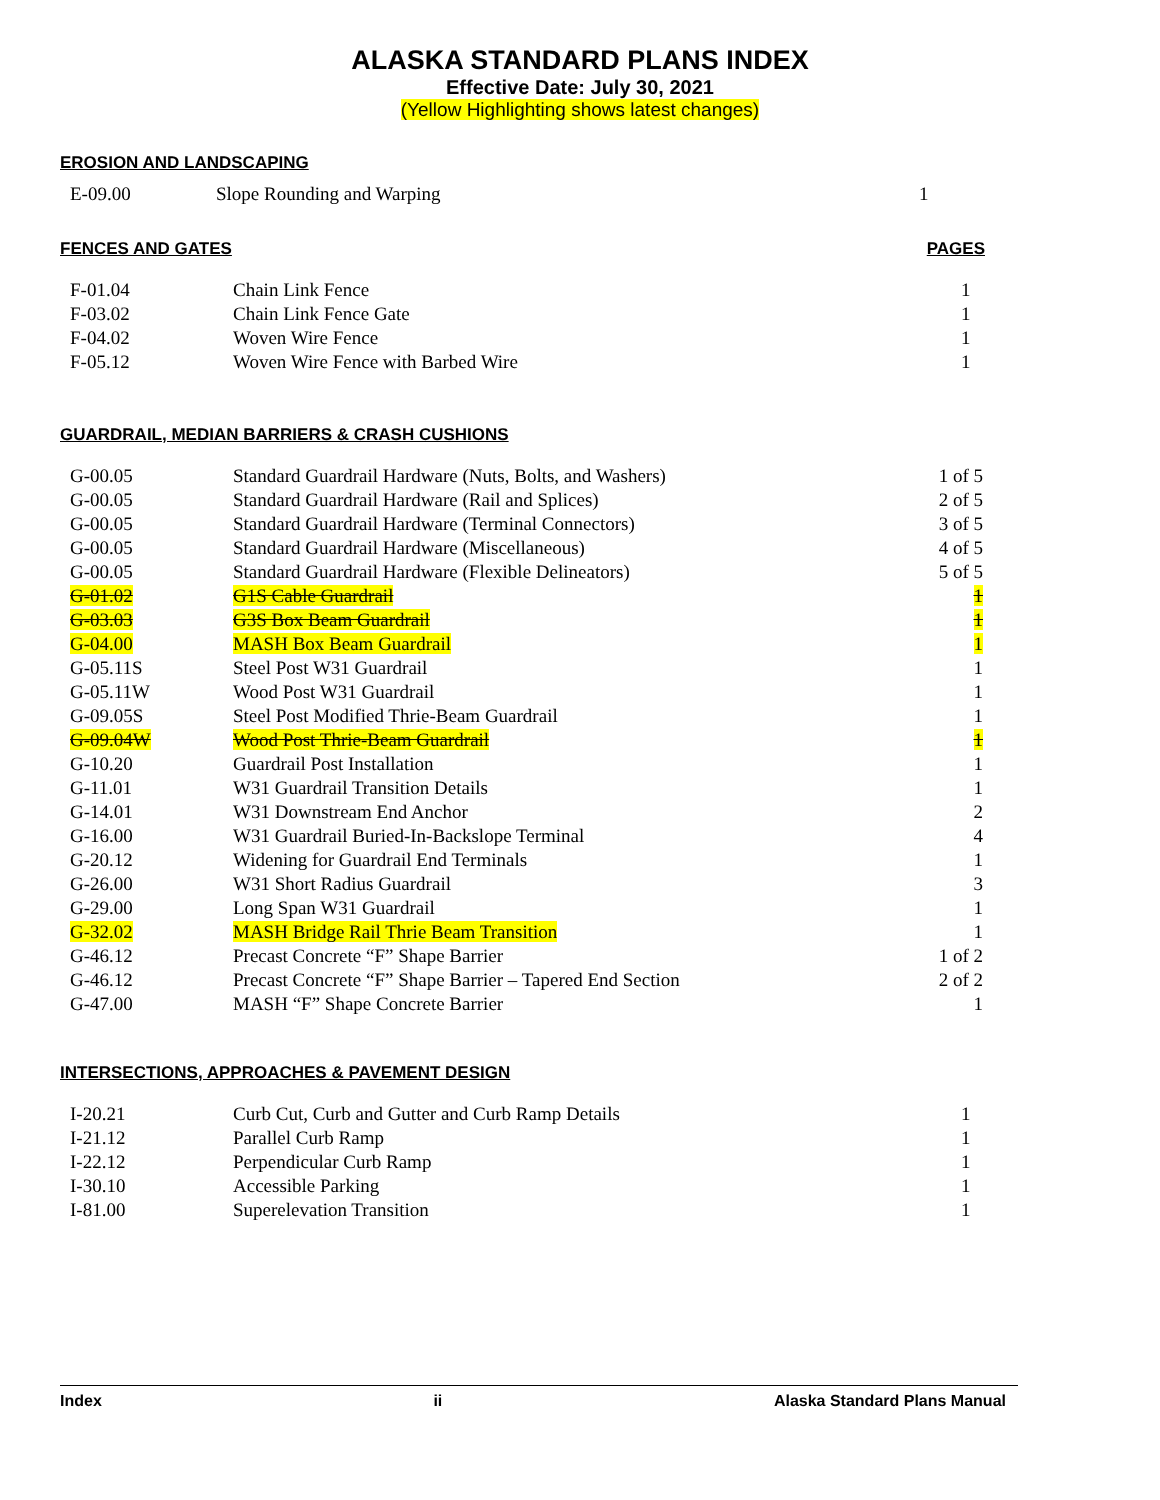ALASKA STANDARD PLANS INDEX
Effective Date: July 30, 2021
(Yellow Highlighting shows latest changes)
EROSION AND LANDSCAPING
| E-09.00 | Slope Rounding and Warping | 1 |
FENCES AND GATES PAGES
| F-01.04 | Chain Link Fence | 1 |
| F-03.02 | Chain Link Fence Gate | 1 |
| F-04.02 | Woven Wire Fence | 1 |
| F-05.12 | Woven Wire Fence with Barbed Wire | 1 |
GUARDRAIL, MEDIAN BARRIERS & CRASH CUSHIONS
| G-00.05 | Standard Guardrail Hardware (Nuts, Bolts, and Washers) | 1 of 5 |
| G-00.05 | Standard Guardrail Hardware (Rail and Splices) | 2 of 5 |
| G-00.05 | Standard Guardrail Hardware (Terminal Connectors) | 3 of 5 |
| G-00.05 | Standard Guardrail Hardware (Miscellaneous) | 4 of 5 |
| G-00.05 | Standard Guardrail Hardware (Flexible Delineators) | 5 of 5 |
| G-01.02 | G1S Cable Guardrail | 1 |
| G-03.03 | G3S Box Beam Guardrail | 1 |
| G-04.00 | MASH Box Beam Guardrail | 1 |
| G-05.11S | Steel Post W31 Guardrail | 1 |
| G-05.11W | Wood Post W31 Guardrail | 1 |
| G-09.05S | Steel Post Modified Thrie-Beam Guardrail | 1 |
| G-09.04W | Wood Post Thrie-Beam Guardrail | 1 |
| G-10.20 | Guardrail Post Installation | 1 |
| G-11.01 | W31 Guardrail Transition Details | 1 |
| G-14.01 | W31 Downstream End Anchor | 2 |
| G-16.00 | W31 Guardrail Buried-In-Backslope Terminal | 4 |
| G-20.12 | Widening for Guardrail End Terminals | 1 |
| G-26.00 | W31 Short Radius Guardrail | 3 |
| G-29.00 | Long Span W31 Guardrail | 1 |
| G-32.02 | MASH Bridge Rail Thrie Beam Transition | 1 |
| G-46.12 | Precast Concrete “F” Shape Barrier | 1 of 2 |
| G-46.12 | Precast Concrete “F” Shape Barrier – Tapered End Section | 2 of 2 |
| G-47.00 | MASH “F” Shape Concrete Barrier | 1 |
INTERSECTIONS, APPROACHES & PAVEMENT DESIGN
| I-20.21 | Curb Cut, Curb and Gutter and Curb Ramp Details | 1 |
| I-21.12 | Parallel Curb Ramp | 1 |
| I-22.12 | Perpendicular Curb Ramp | 1 |
| I-30.10 | Accessible Parking | 1 |
| I-81.00 | Superelevation Transition | 1 |
Index ii Alaska Standard Plans Manual